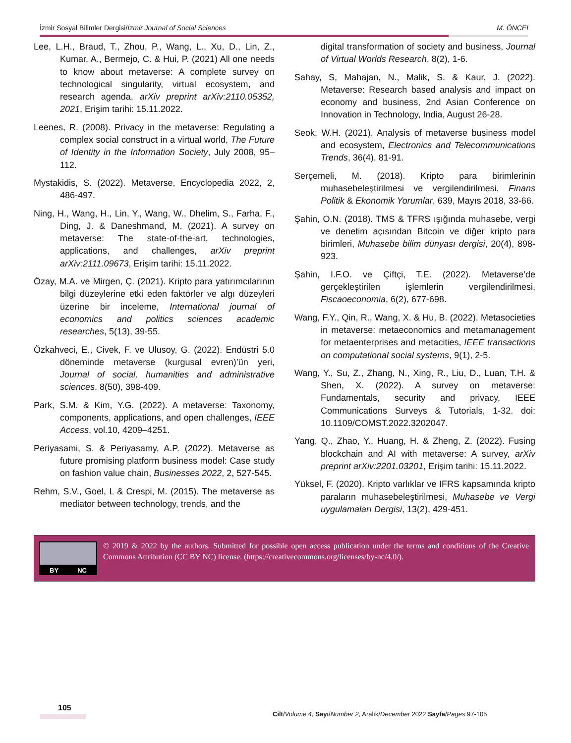İzmir Sosyal Bilimler Dergisi/İzmir Journal of Social Sciences M. ÖNCEL
Lee, L.H., Braud, T., Zhou, P., Wang, L., Xu, D., Lin, Z., Kumar, A., Bermejo, C. & Hui, P. (2021) All one needs to know about metaverse: A complete survey on technological singularity, virtual ecosystem, and research agenda, arXiv preprint arXiv:2110.05352, 2021, Erişim tarihi: 15.11.2022.
Leenes, R. (2008). Privacy in the metaverse: Regulating a complex social construct in a virtual world, The Future of Identity in the Information Society, July 2008, 95–112.
Mystakidis, S. (2022). Metaverse, Encyclopedia 2022, 2, 486-497.
Ning, H., Wang, H., Lin, Y., Wang, W., Dhelim, S., Farha, F., Ding, J. & Daneshmand, M. (2021). A survey on metaverse: The state-of-the-art, technologies, applications, and challenges, arXiv preprint arXiv:2111.09673, Erişim tarihi: 15.11.2022.
Özay, M.A. ve Mirgen, Ç. (2021). Kripto para yatırımcılarının bilgi düzeylerine etki eden faktörler ve algı düzeyleri üzerine bir inceleme, International journal of economics and politics sciences academic researches, 5(13), 39-55.
Özkahveci, E., Civek, F. ve Ulusoy, G. (2022). Endüstri 5.0 döneminde metaverse (kurgusal evren)’ün yeri, Journal of social, humanities and administrative sciences, 8(50), 398-409.
Park, S.M. & Kim, Y.G. (2022). A metaverse: Taxonomy, components, applications, and open challenges, IEEE Access, vol.10, 4209–4251.
Periyasami, S. & Periyasamy, A.P. (2022). Metaverse as future promising platform business model: Case study on fashion value chain, Businesses 2022, 2, 527-545.
Rehm, S.V., Goel, L & Crespi, M. (2015). The metaverse as mediator between technology, trends, and the
digital transformation of society and business, Journal of Virtual Worlds Research, 8(2), 1-6.
Sahay, S, Mahajan, N., Malik, S. & Kaur, J. (2022). Metaverse: Research based analysis and impact on economy and business, 2nd Asian Conference on Innovation in Technology, India, August 26-28.
Seok, W.H. (2021). Analysis of metaverse business model and ecosystem, Electronics and Telecommunications Trends, 36(4), 81-91.
Serçemeli, M. (2018). Kripto para birimlerinin muhasebeleştirilmesi ve vergilendirilmesi, Finans Politik & Ekonomik Yorumlar, 639, Mayıs 2018, 33-66.
Şahin, O.N. (2018). TMS & TFRS ışığında muhasebe, vergi ve denetim açısından Bitcoin ve diğer kripto para birimleri, Muhasebe bilim dünyası dergisi, 20(4), 898-923.
Şahin, I.F.O. ve Çiftçi, T.E. (2022). Metaverse’de gerçekleştirilen işlemlerin vergilendirilmesi, Fiscaoeconomia, 6(2), 677-698.
Wang, F.Y., Qin, R., Wang, X. & Hu, B. (2022). Metasocieties in metaverse: metaeconomics and metamanagement for metaenterprises and metacities, IEEE transactions on computational social systems, 9(1), 2-5.
Wang, Y., Su, Z., Zhang, N., Xing, R., Liu, D., Luan, T.H. & Shen, X. (2022). A survey on metaverse: Fundamentals, security and privacy, IEEE Communications Surveys & Tutorials, 1-32. doi: 10.1109/COMST.2022.3202047.
Yang, Q., Zhao, Y., Huang, H. & Zheng, Z. (2022). Fusing blockchain and AI with metaverse: A survey, arXiv preprint arXiv:2201.03201, Erişim tarihi: 15.11.2022.
Yüksel, F. (2020). Kripto varlıklar ve IFRS kapsamında kripto paraların muhasebeleştirilmesi, Muhasebe ve Vergi uygulamaları Dergisi, 13(2), 429-451.
BY NC
© 2019 & 2022 by the authors. Submitted for possible open access publication under the terms and conditions of the Creative Commons Attribution (CC BY NC) license. (https://creativecommons.org/licenses/by-nc/4.0/).
105
Cilt/Volume 4, Sayı/Number 2, Aralık/December 2022 Sayfa/Pages 97-105